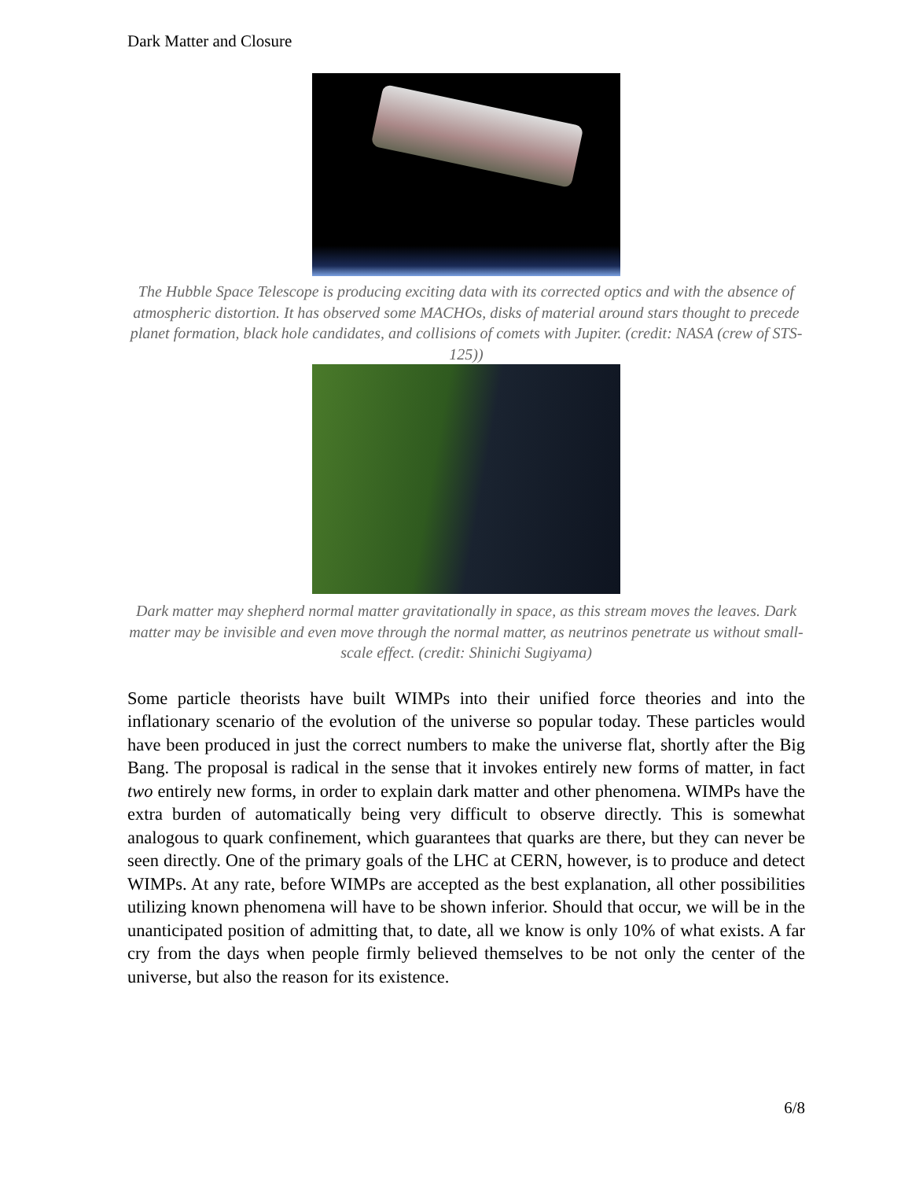Dark Matter and Closure
The Hubble Space Telescope is producing exciting data with its corrected optics and with the absence of atmospheric distortion. It has observed some MACHOs, disks of material around stars thought to precede planet formation, black hole candidates, and collisions of comets with Jupiter. (credit: NASA (crew of STS-125))
Dark matter may shepherd normal matter gravitationally in space, as this stream moves the leaves. Dark matter may be invisible and even move through the normal matter, as neutrinos penetrate us without small-scale effect. (credit: Shinichi Sugiyama)
Some particle theorists have built WIMPs into their unified force theories and into the inflationary scenario of the evolution of the universe so popular today. These particles would have been produced in just the correct numbers to make the universe flat, shortly after the Big Bang. The proposal is radical in the sense that it invokes entirely new forms of matter, in fact two entirely new forms, in order to explain dark matter and other phenomena. WIMPs have the extra burden of automatically being very difficult to observe directly. This is somewhat analogous to quark confinement, which guarantees that quarks are there, but they can never be seen directly. One of the primary goals of the LHC at CERN, however, is to produce and detect WIMPs. At any rate, before WIMPs are accepted as the best explanation, all other possibilities utilizing known phenomena will have to be shown inferior. Should that occur, we will be in the unanticipated position of admitting that, to date, all we know is only 10% of what exists. A far cry from the days when people firmly believed themselves to be not only the center of the universe, but also the reason for its existence.
6/8